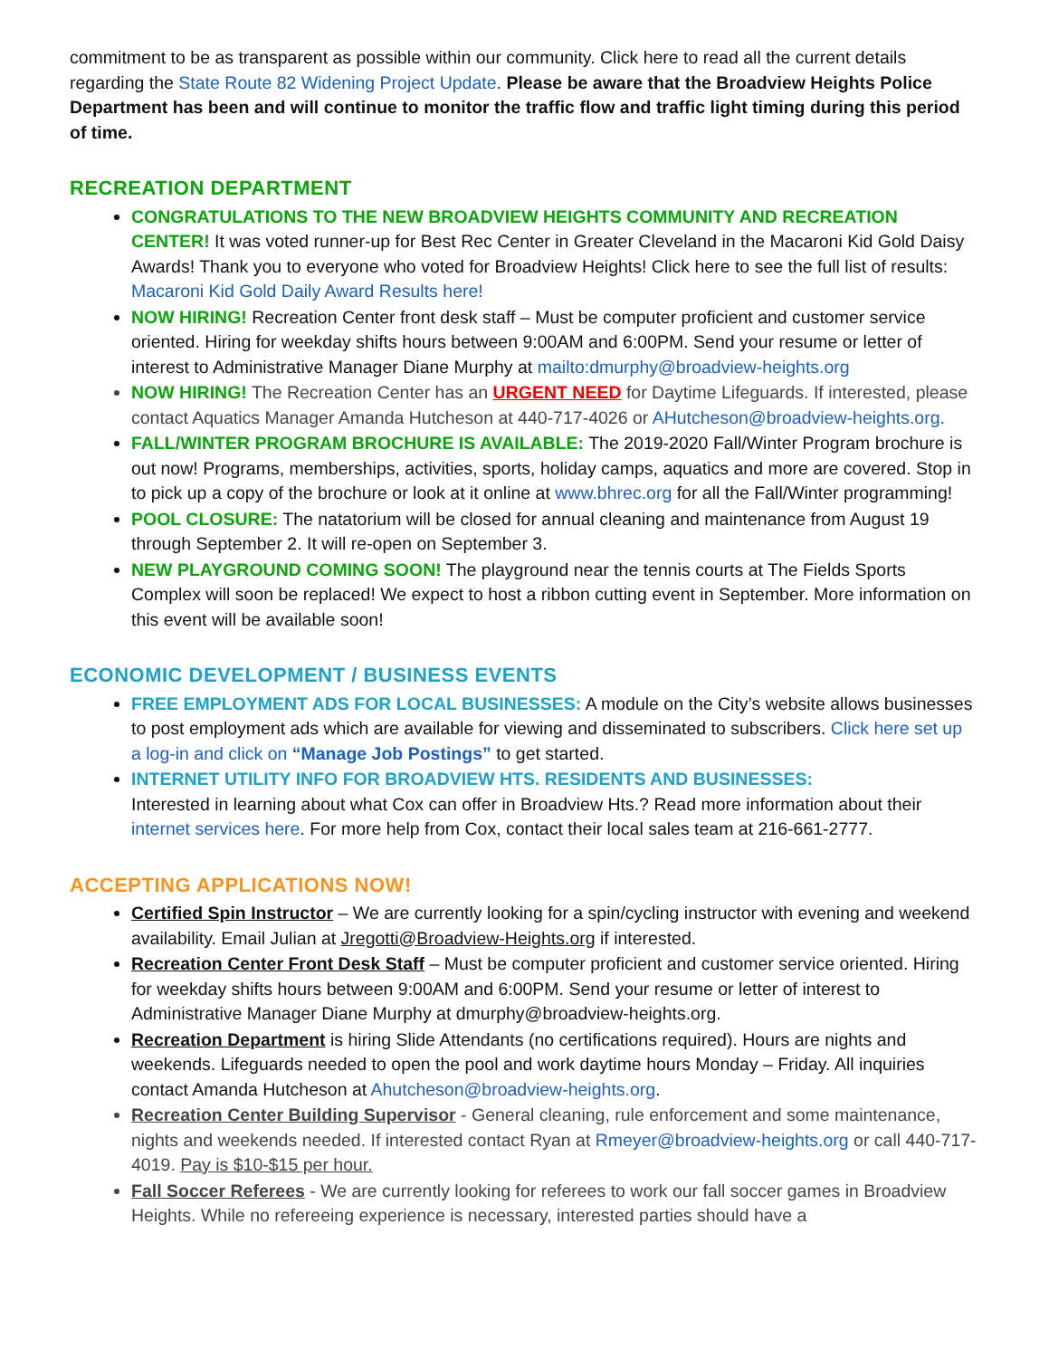commitment to be as transparent as possible within our community. Click here to read all the current details regarding the State Route 82 Widening Project Update. Please be aware that the Broadview Heights Police Department has been and will continue to monitor the traffic flow and traffic light timing during this period of time.
RECREATION DEPARTMENT
CONGRATULATIONS TO THE NEW BROADVIEW HEIGHTS COMMUNITY AND RECREATION CENTER! It was voted runner-up for Best Rec Center in Greater Cleveland in the Macaroni Kid Gold Daisy Awards! Thank you to everyone who voted for Broadview Heights! Click here to see the full list of results: Macaroni Kid Gold Daily Award Results here!
NOW HIRING! Recreation Center front desk staff – Must be computer proficient and customer service oriented. Hiring for weekday shifts hours between 9:00AM and 6:00PM. Send your resume or letter of interest to Administrative Manager Diane Murphy at mailto:dmurphy@broadview-heights.org
NOW HIRING! The Recreation Center has an URGENT NEED for Daytime Lifeguards. If interested, please contact Aquatics Manager Amanda Hutcheson at 440-717-4026 or AHutcheson@broadview-heights.org.
FALL/WINTER PROGRAM BROCHURE IS AVAILABLE: The 2019-2020 Fall/Winter Program brochure is out now! Programs, memberships, activities, sports, holiday camps, aquatics and more are covered. Stop in to pick up a copy of the brochure or look at it online at www.bhrec.org for all the Fall/Winter programming!
POOL CLOSURE: The natatorium will be closed for annual cleaning and maintenance from August 19 through September 2. It will re-open on September 3.
NEW PLAYGROUND COMING SOON! The playground near the tennis courts at The Fields Sports Complex will soon be replaced! We expect to host a ribbon cutting event in September. More information on this event will be available soon!
ECONOMIC DEVELOPMENT / BUSINESS EVENTS
FREE EMPLOYMENT ADS FOR LOCAL BUSINESSES: A module on the City’s website allows businesses to post employment ads which are available for viewing and disseminated to subscribers. Click here set up a log-in and click on “Manage Job Postings” to get started.
INTERNET UTILITY INFO FOR BROADVIEW HTS. RESIDENTS AND BUSINESSES:
Interested in learning about what Cox can offer in Broadview Hts.? Read more information about their internet services here. For more help from Cox, contact their local sales team at 216-661-2777.
ACCEPTING APPLICATIONS NOW!
Certified Spin Instructor – We are currently looking for a spin/cycling instructor with evening and weekend availability. Email Julian at Jregotti@Broadview-Heights.org if interested.
Recreation Center Front Desk Staff – Must be computer proficient and customer service oriented. Hiring for weekday shifts hours between 9:00AM and 6:00PM. Send your resume or letter of interest to Administrative Manager Diane Murphy at dmurphy@broadview-heights.org.
Recreation Department is hiring Slide Attendants (no certifications required). Hours are nights and weekends. Lifeguards needed to open the pool and work daytime hours Monday – Friday. All inquiries contact Amanda Hutcheson at Ahutcheson@broadview-heights.org.
Recreation Center Building Supervisor - General cleaning, rule enforcement and some maintenance, nights and weekends needed. If interested contact Ryan at Rmeyer@broadview-heights.org or call 440-717-4019. Pay is $10-$15 per hour.
Fall Soccer Referees - We are currently looking for referees to work our fall soccer games in Broadview Heights. While no refereeing experience is necessary, interested parties should have a